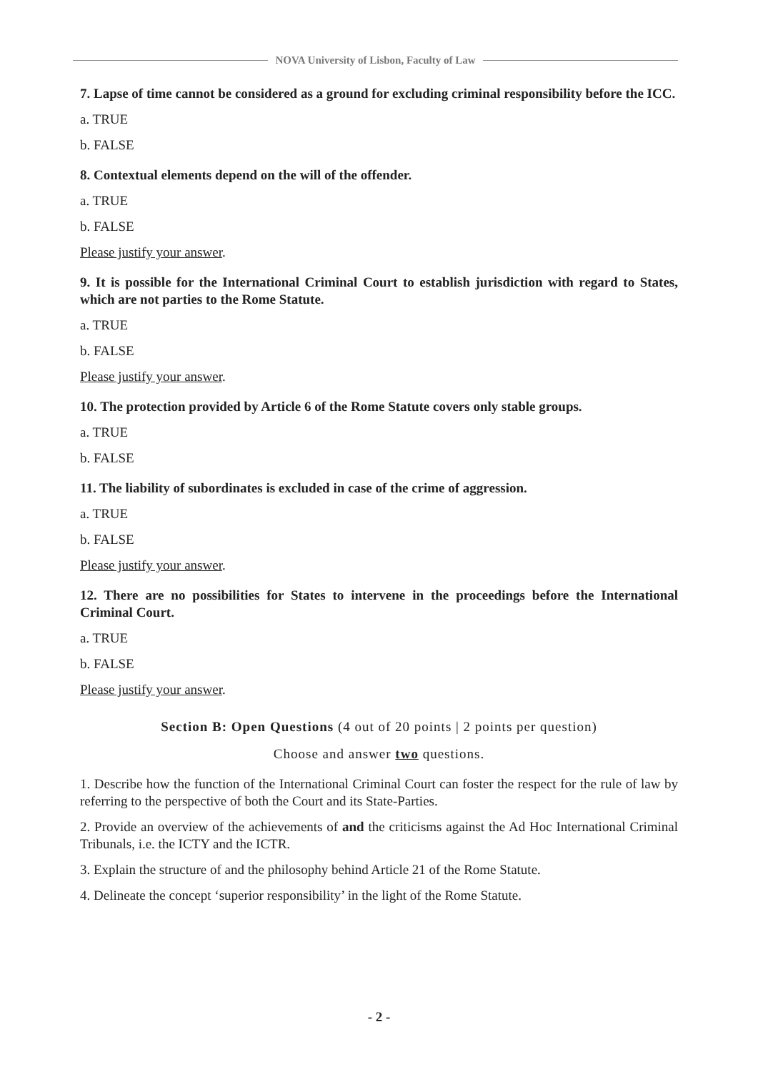NOVA University of Lisbon, Faculty of Law
7. Lapse of time cannot be considered as a ground for excluding criminal responsibility before the ICC.
a. TRUE
b. FALSE
8. Contextual elements depend on the will of the offender.
a. TRUE
b. FALSE
Please justify your answer.
9. It is possible for the International Criminal Court to establish jurisdiction with regard to States, which are not parties to the Rome Statute.
a. TRUE
b. FALSE
Please justify your answer.
10. The protection provided by Article 6 of the Rome Statute covers only stable groups.
a. TRUE
b. FALSE
11. The liability of subordinates is excluded in case of the crime of aggression.
a. TRUE
b. FALSE
Please justify your answer.
12. There are no possibilities for States to intervene in the proceedings before the International Criminal Court.
a. TRUE
b. FALSE
Please justify your answer.
Section B: Open Questions (4 out of 20 points | 2 points per question)
Choose and answer two questions.
1. Describe how the function of the International Criminal Court can foster the respect for the rule of law by referring to the perspective of both the Court and its State-Parties.
2. Provide an overview of the achievements of and the criticisms against the Ad Hoc International Criminal Tribunals, i.e. the ICTY and the ICTR.
3. Explain the structure of and the philosophy behind Article 21 of the Rome Statute.
4. Delineate the concept ‘superior responsibility’ in the light of the Rome Statute.
- 2 -